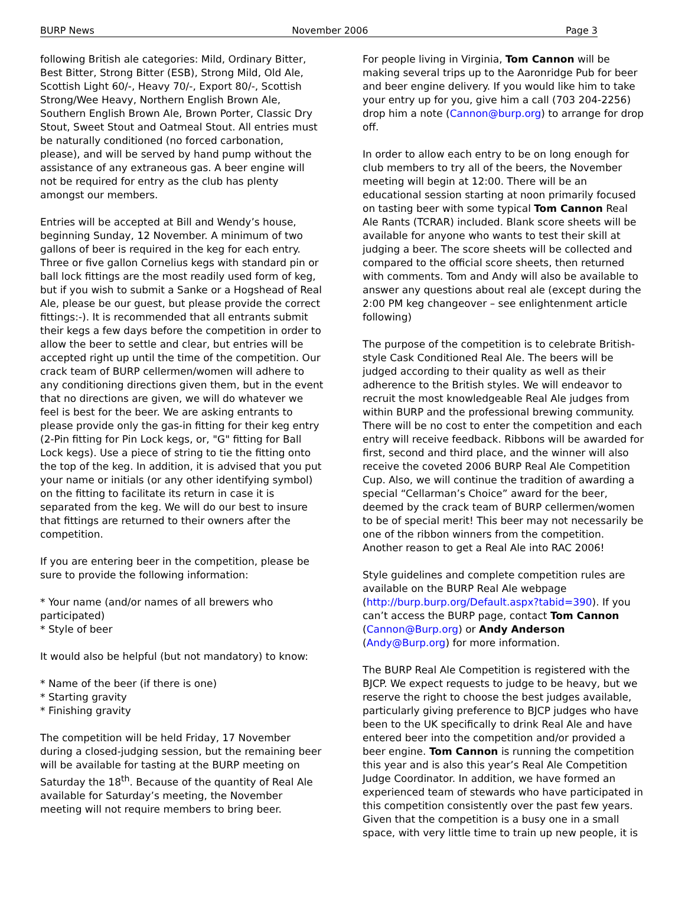BURP News November 2006 Page 3
following British ale categories: Mild, Ordinary Bitter, Best Bitter, Strong Bitter (ESB), Strong Mild, Old Ale, Scottish Light 60/-, Heavy 70/-, Export 80/-, Scottish Strong/Wee Heavy, Northern English Brown Ale, Southern English Brown Ale, Brown Porter, Classic Dry Stout, Sweet Stout and Oatmeal Stout. All entries must be naturally conditioned (no forced carbonation, please), and will be served by hand pump without the assistance of any extraneous gas. A beer engine will not be required for entry as the club has plenty amongst our members.
Entries will be accepted at Bill and Wendy’s house, beginning Sunday, 12 November. A minimum of two gallons of beer is required in the keg for each entry. Three or five gallon Cornelius kegs with standard pin or ball lock fittings are the most readily used form of keg, but if you wish to submit a Sanke or a Hogshead of Real Ale, please be our guest, but please provide the correct fittings:-). It is recommended that all entrants submit their kegs a few days before the competition in order to allow the beer to settle and clear, but entries will be accepted right up until the time of the competition. Our crack team of BURP cellermen/women will adhere to any conditioning directions given them, but in the event that no directions are given, we will do whatever we feel is best for the beer. We are asking entrants to please provide only the gas-in fitting for their keg entry (2-Pin fitting for Pin Lock kegs, or, "G" fitting for Ball Lock kegs). Use a piece of string to tie the fitting onto the top of the keg. In addition, it is advised that you put your name or initials (or any other identifying symbol) on the fitting to facilitate its return in case it is separated from the keg. We will do our best to insure that fittings are returned to their owners after the competition.
If you are entering beer in the competition, please be sure to provide the following information:
* Your name (and/or names of all brewers who participated)
* Style of beer
It would also be helpful (but not mandatory) to know:
* Name of the beer (if there is one)
* Starting gravity
* Finishing gravity
The competition will be held Friday, 17 November during a closed-judging session, but the remaining beer will be available for tasting at the BURP meeting on Saturday the 18<sup>th</sup>. Because of the quantity of Real Ale available for Saturday’s meeting, the November meeting will not require members to bring beer.
For people living in Virginia, Tom Cannon will be making several trips up to the Aaronridge Pub for beer and beer engine delivery. If you would like him to take your entry up for you, give him a call (703 204-2256) drop him a note (Cannon@burp.org) to arrange for drop off.
In order to allow each entry to be on long enough for club members to try all of the beers, the November meeting will begin at 12:00. There will be an educational session starting at noon primarily focused on tasting beer with some typical Tom Cannon Real Ale Rants (TCRAR) included. Blank score sheets will be available for anyone who wants to test their skill at judging a beer. The score sheets will be collected and compared to the official score sheets, then returned with comments. Tom and Andy will also be available to answer any questions about real ale (except during the 2:00 PM keg changeover – see enlightenment article following)
The purpose of the competition is to celebrate British-style Cask Conditioned Real Ale. The beers will be judged according to their quality as well as their adherence to the British styles. We will endeavor to recruit the most knowledgeable Real Ale judges from within BURP and the professional brewing community. There will be no cost to enter the competition and each entry will receive feedback. Ribbons will be awarded for first, second and third place, and the winner will also receive the coveted 2006 BURP Real Ale Competition Cup. Also, we will continue the tradition of awarding a special “Cellarman’s Choice” award for the beer, deemed by the crack team of BURP cellermen/women to be of special merit! This beer may not necessarily be one of the ribbon winners from the competition. Another reason to get a Real Ale into RAC 2006!
Style guidelines and complete competition rules are available on the BURP Real Ale webpage (http://burp.burp.org/Default.aspx?tabid=390). If you can’t access the BURP page, contact Tom Cannon (Cannon@Burp.org) or Andy Anderson (Andy@Burp.org) for more information.
The BURP Real Ale Competition is registered with the BJCP. We expect requests to judge to be heavy, but we reserve the right to choose the best judges available, particularly giving preference to BJCP judges who have been to the UK specifically to drink Real Ale and have entered beer into the competition and/or provided a beer engine. Tom Cannon is running the competition this year and is also this year’s Real Ale Competition Judge Coordinator. In addition, we have formed an experienced team of stewards who have participated in this competition consistently over the past few years. Given that the competition is a busy one in a small space, with very little time to train up new people, it is